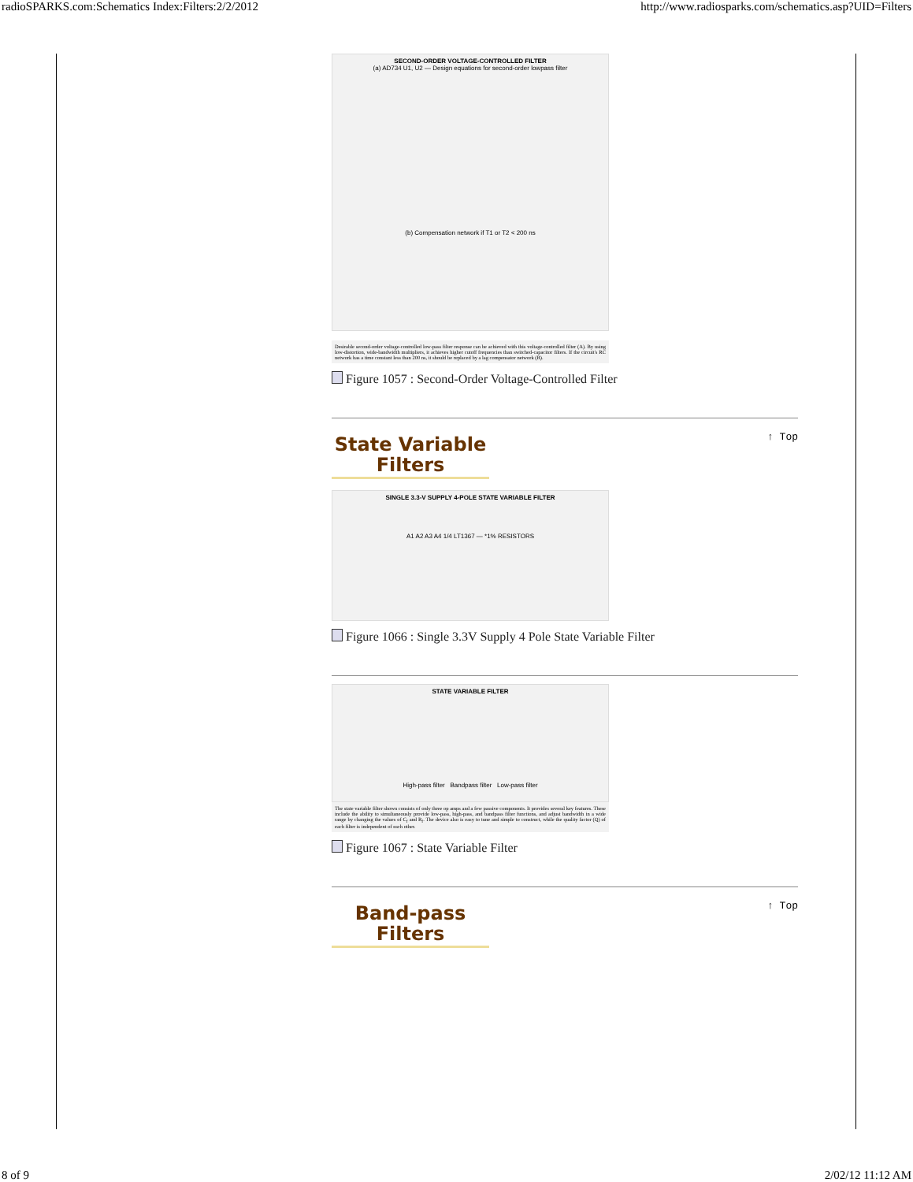radioSPARKS.com:Schematics Index:Filters:2/2/2012 http://www.radiosparks.com/schematics.asp?UID=Filters
SECOND-ORDER VOLTAGE-CONTROLLED FILTER
(a) AD734 U1, U2 — Design equations for second-order lowpass filter
(b) Compensation network if T1 or T2 < 200 ns
Desirable second-order voltage-controlled low-pass filter response can be achieved with this voltage-controlled filter (A). By using low-distortion, wide-bandwidth multipliers, it achieves higher cutoff frequencies than switched-capacitor filters. If the circuit's RC network has a time constant less than 200 ns, it should be replaced by a lag compensator network (B).
Figure 1057 : Second-Order Voltage-Controlled Filter
State Variable Filters
↑ Top
SINGLE 3.3-V SUPPLY 4-POLE STATE VARIABLE FILTER
A1 A2 A3 A4 1/4 LT1367 — *1% RESISTORS
Figure 1066 : Single 3.3V Supply 4 Pole State Variable Filter
STATE VARIABLE FILTER
High-pass filter Bandpass filter Low-pass filter
The state variable filter shown consists of only three op amps and a few passive components. It provides several key features. These include the ability to simultaneously provide low-pass, high-pass, and bandpass filter functions, and adjust bandwidth in a wide range by changing the values of C<sub>f</sub> and R<sub>f</sub>. The device also is easy to tune and simple to construct, while the quality factor (Q) of each filter is independent of each other.
Figure 1067 : State Variable Filter
Band-pass Filters
↑ Top
8 of 9 2/02/12 11:12 AM